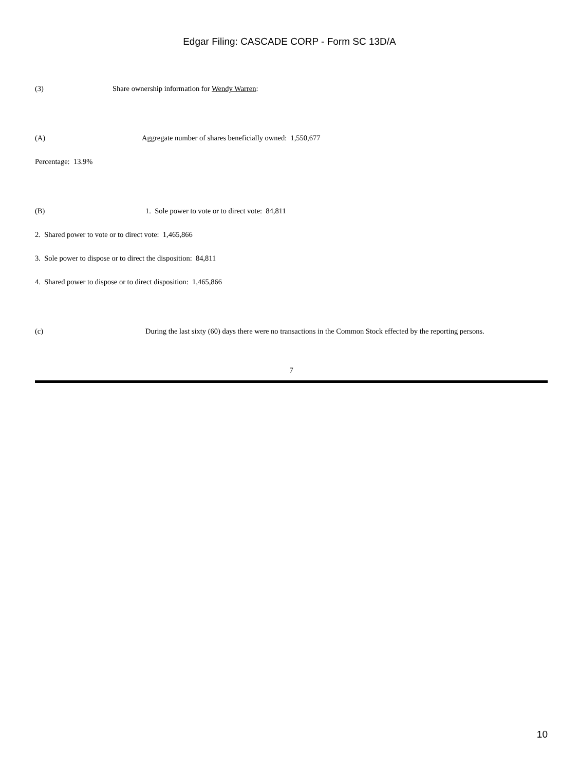Edgar Filing: CASCADE CORP - Form SC 13D/A
(3) Share ownership information for Wendy Warren:
(A) Aggregate number of shares beneficially owned: 1,550,677
Percentage: 13.9%
(B) 1. Sole power to vote or to direct vote: 84,811
2. Shared power to vote or to direct vote: 1,465,866
3. Sole power to dispose or to direct the disposition: 84,811
4. Shared power to dispose or to direct disposition: 1,465,866
(c) During the last sixty (60) days there were no transactions in the Common Stock effected by the reporting persons.
7
10